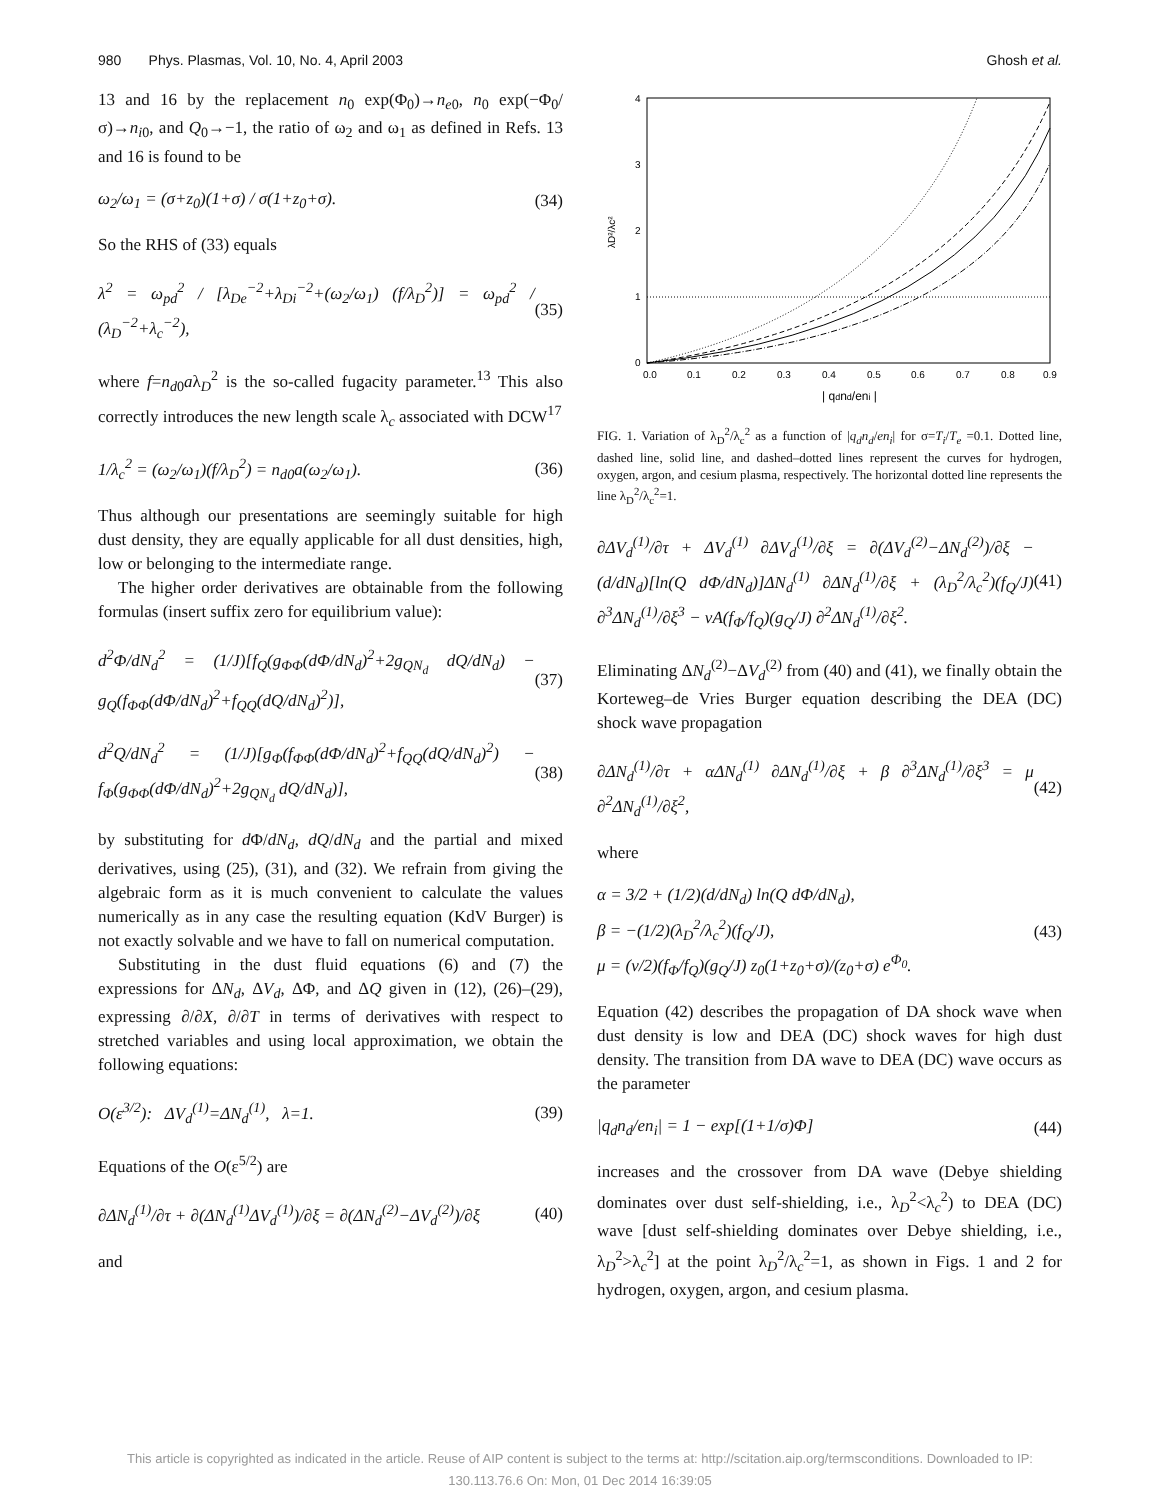980 Phys. Plasmas, Vol. 10, No. 4, April 2003 Ghosh et al.
13 and 16 by the replacement n<sub>0</sub> exp(Φ<sub>0</sub>)→n<sub>e0</sub>, n<sub>0</sub> exp(−Φ<sub>0</sub>/σ)→n<sub>i0</sub>, and Q<sub>0</sub>→−1, the ratio of ω<sub>2</sub> and ω<sub>1</sub> as defined in Refs. 13 and 16 is found to be
ω<sub>2</sub>/ω<sub>1</sub> = (σ+z<sub>0</sub>)(1+σ) / σ(1+z<sub>0</sub>+σ). (34)
So the RHS of (33) equals
λ<sup>2</sup> = ω<sub>pd</sub><sup>2</sup> / [λ<sub>De</sub><sup>−2</sup>+λ<sub>Di</sub><sup>−2</sup>+(ω<sub>2</sub>/ω<sub>1</sub>) (f/λ<sub>D</sub><sup>2</sup>)] = ω<sub>pd</sub><sup>2</sup> / (λ<sub>D</sub><sup>−2</sup>+λ<sub>c</sub><sup>−2</sup>), (35)
where f=n<sub>d0</sub>aλ<sub>D</sub><sup>2</sup> is the so-called fugacity parameter.<sup>13</sup> This also correctly introduces the new length scale λ<sub>c</sub> associated with DCW<sup>17</sup>
1/λ<sub>c</sub><sup>2</sup> = (ω<sub>2</sub>/ω<sub>1</sub>)(f/λ<sub>D</sub><sup>2</sup>) = n<sub>d0</sub>a(ω<sub>2</sub>/ω<sub>1</sub>). (36)
Thus although our presentations are seemingly suitable for high dust density, they are equally applicable for all dust densities, high, low or belonging to the intermediate range.
The higher order derivatives are obtainable from the following formulas (insert suffix zero for equilibrium value):
d<sup>2</sup>Φ/dN<sub>d</sub><sup>2</sup> = (1/J)[f<sub>Q</sub>(g<sub>ΦΦ</sub>(dΦ/dN<sub>d</sub>)<sup>2</sup>+2g<sub>QN<sub>d</sub></sub> dQ/dN<sub>d</sub>) − g<sub>Q</sub>(f<sub>ΦΦ</sub>(dΦ/dN<sub>d</sub>)<sup>2</sup>+f<sub>QQ</sub>(dQ/dN<sub>d</sub>)<sup>2</sup>)], (37)
d<sup>2</sup>Q/dN<sub>d</sub><sup>2</sup> = (1/J)[g<sub>Φ</sub>(f<sub>ΦΦ</sub>(dΦ/dN<sub>d</sub>)<sup>2</sup>+f<sub>QQ</sub>(dQ/dN<sub>d</sub>)<sup>2</sup>) − f<sub>Φ</sub>(g<sub>ΦΦ</sub>(dΦ/dN<sub>d</sub>)<sup>2</sup>+2g<sub>QN<sub>d</sub></sub> dQ/dN<sub>d</sub>)], (38)
by substituting for d Φ/dN<sub>d</sub>, dQ/dN<sub>d</sub> and the partial and mixed derivatives, using (25), (31), and (32). We refrain from giving the algebraic form as it is much convenient to calculate the values numerically as in any case the resulting equation (KdV Burger) is not exactly solvable and we have to fall on numerical computation.
Substituting in the dust fluid equations (6) and (7) the expressions for ΔN<sub>d</sub>, ΔV<sub>d</sub>, ΔΦ, and ΔQ given in (12), (26)–(29), expressing ∂/∂X, ∂/∂T in terms of derivatives with respect to stretched variables and using local approximation, we obtain the following equations:
O(ε<sup>3/2</sup>): ΔV<sub>d</sub><sup>(1)</sup>=ΔN<sub>d</sub><sup>(1)</sup>, λ=1. (39)
Equations of the O(ε<sup>5/2</sup>) are
∂ΔN<sub>d</sub><sup>(1)</sup>/∂τ + ∂(ΔN<sub>d</sub><sup>(1)</sup>ΔV<sub>d</sub><sup>(1)</sup>)/∂ξ = ∂(ΔN<sub>d</sub><sup>(2)</sup>−ΔV<sub>d</sub><sup>(2)</sup>)/∂ξ (40)
and
λD²/λc²
0
1
2
3
4
0.0
0.1
0.2
0.3
0.4
0.5
0.6
0.7
0.8
0.9
| qdnd/eni |
FIG. 1. Variation of λ<sub>D</sub><sup>2</sup>/λ<sub>c</sub><sup>2</sup> as a function of |q<sub>d</sub>n<sub>d</sub>/en<sub>i</sub>| for σ=T<sub>i</sub>/T<sub>e</sub> =0.1. Dotted line, dashed line, solid line, and dashed–dotted lines represent the curves for hydrogen, oxygen, argon, and cesium plasma, respectively. The horizontal dotted line represents the line λ<sub>D</sub><sup>2</sup>/λ<sub>c</sub><sup>2</sup>=1.
∂ΔV<sub>d</sub><sup>(1)</sup>/∂τ + ΔV<sub>d</sub><sup>(1)</sup> ∂ΔV<sub>d</sub><sup>(1)</sup>/∂ξ = ∂(ΔV<sub>d</sub><sup>(2)</sup>−ΔN<sub>d</sub><sup>(2)</sup>)/∂ξ − (d/dN<sub>d</sub>)[ln(Q dΦ/dN<sub>d</sub>)]ΔN<sub>d</sub><sup>(1)</sup> ∂ΔN<sub>d</sub><sup>(1)</sup>/∂ξ + (λ<sub>D</sub><sup>2</sup>/λ<sub>c</sub><sup>2</sup>)(f<sub>Q</sub>/J) ∂<sup>3</sup>ΔN<sub>d</sub><sup>(1)</sup>/∂ξ<sup>3</sup> − νA(f<sub>Φ</sub>/f<sub>Q</sub>)(g<sub>Q</sub>/J) ∂<sup>2</sup>ΔN<sub>d</sub><sup>(1)</sup>/∂ξ<sup>2</sup>. (41)
Eliminating ΔN<sub>d</sub><sup>(2)</sup>−ΔV<sub>d</sub><sup>(2)</sup> from (40) and (41), we finally obtain the Korteweg–de Vries Burger equation describing the DEA (DC) shock wave propagation
∂ΔN<sub>d</sub><sup>(1)</sup>/∂τ + αΔN<sub>d</sub><sup>(1)</sup> ∂ΔN<sub>d</sub><sup>(1)</sup>/∂ξ + β ∂<sup>3</sup>ΔN<sub>d</sub><sup>(1)</sup>/∂ξ<sup>3</sup> = μ ∂<sup>2</sup>ΔN<sub>d</sub><sup>(1)</sup>/∂ξ<sup>2</sup>, (42)
where
α = 3/2 + (1/2)(d/dN<sub>d</sub>) ln(Q dΦ/dN<sub>d</sub>),
β = −(1/2)(λ<sub>D</sub><sup>2</sup>/λ<sub>c</sub><sup>2</sup>)(f<sub>Q</sub>/J),
μ = (ν/2)(f<sub>Φ</sub>/f<sub>Q</sub>)(g<sub>Q</sub>/J) z<sub>0</sub>(1+z<sub>0</sub>+σ)/(z<sub>0</sub>+σ) e<sup>Φ<sub>0</sub></sup>. (43)
Equation (42) describes the propagation of DA shock wave when dust density is low and DEA (DC) shock waves for high dust density. The transition from DA wave to DEA (DC) wave occurs as the parameter
|q<sub>d</sub>n<sub>d</sub>/en<sub>i</sub>| = 1 − exp[(1+1/σ)Φ] (44)
increases and the crossover from DA wave (Debye shielding dominates over dust self-shielding, i.e., λ<sub>D</sub><sup>2</sup><λ<sub>c</sub><sup>2</sup>) to DEA (DC) wave [dust self-shielding dominates over Debye shielding, i.e., λ<sub>D</sub><sup>2</sup>>λ<sub>c</sub><sup>2</sup>] at the point λ<sub>D</sub><sup>2</sup>/λ<sub>c</sub><sup>2</sup>=1, as shown in Figs. 1 and 2 for hydrogen, oxygen, argon, and cesium plasma.
This article is copyrighted as indicated in the article. Reuse of AIP content is subject to the terms at: http://scitation.aip.org/termsconditions. Downloaded to IP:
130.113.76.6 On: Mon, 01 Dec 2014 16:39:05